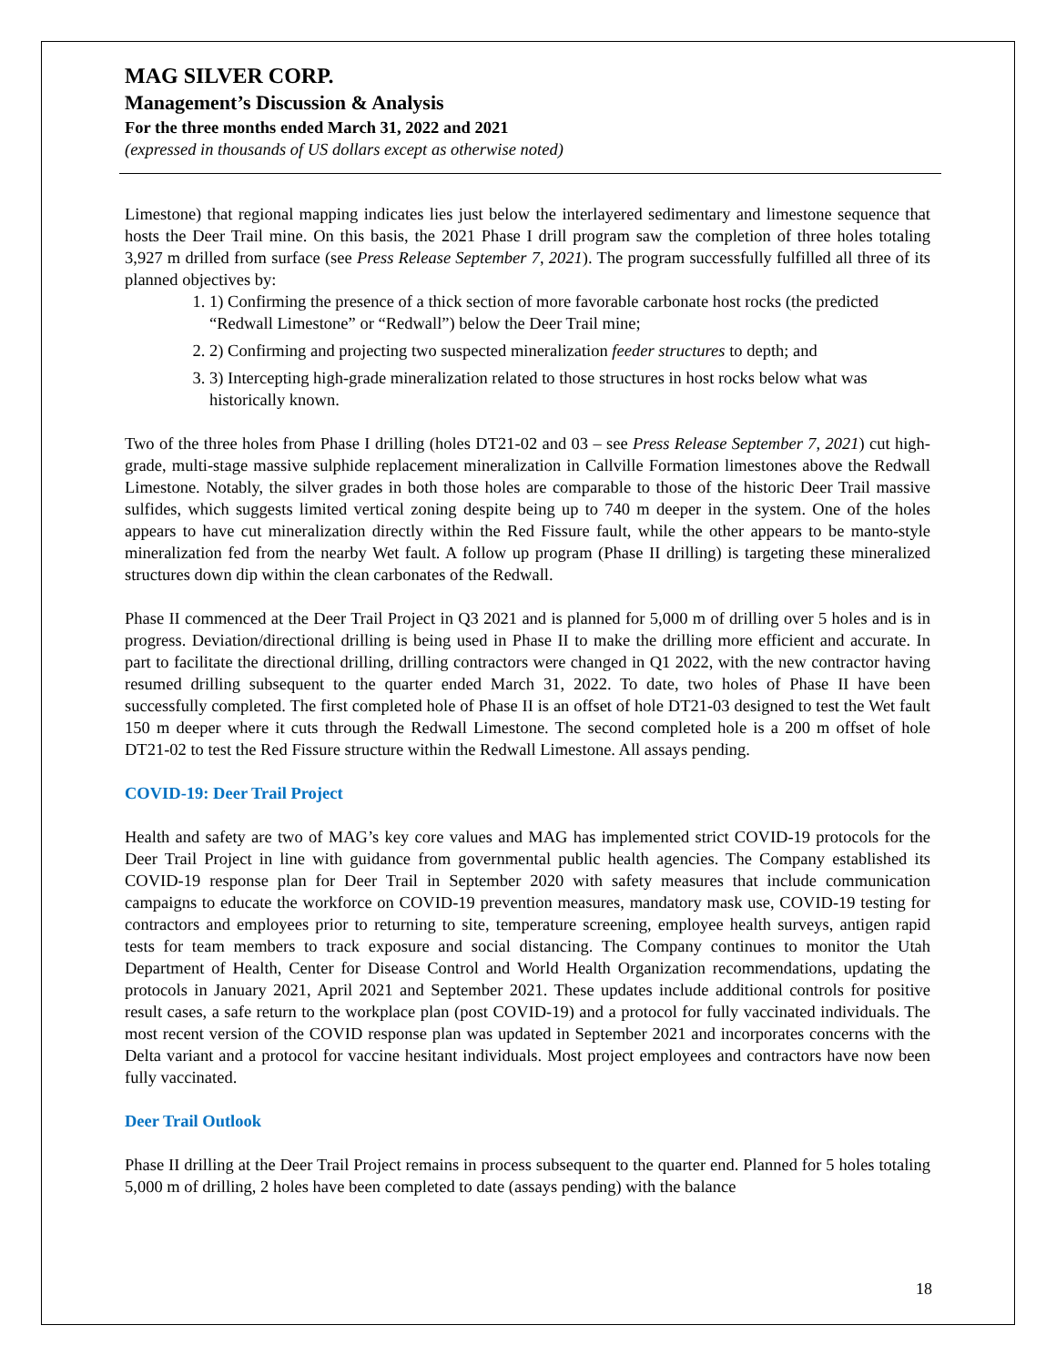MAG SILVER CORP.
Management’s Discussion & Analysis
For the three months ended March 31, 2022 and 2021
(expressed in thousands of US dollars except as otherwise noted)
Limestone) that regional mapping indicates lies just below the interlayered sedimentary and limestone sequence that hosts the Deer Trail mine. On this basis, the 2021 Phase I drill program saw the completion of three holes totaling 3,927 m drilled from surface (see Press Release September 7, 2021). The program successfully fulfilled all three of its planned objectives by:
1. 1) Confirming the presence of a thick section of more favorable carbonate host rocks (the predicted “Redwall Limestone” or “Redwall”) below the Deer Trail mine;
2. 2) Confirming and projecting two suspected mineralization feeder structures to depth; and
3. 3) Intercepting high-grade mineralization related to those structures in host rocks below what was historically known.
Two of the three holes from Phase I drilling (holes DT21-02 and 03 – see Press Release September 7, 2021) cut high-grade, multi-stage massive sulphide replacement mineralization in Callville Formation limestones above the Redwall Limestone. Notably, the silver grades in both those holes are comparable to those of the historic Deer Trail massive sulfides, which suggests limited vertical zoning despite being up to 740 m deeper in the system. One of the holes appears to have cut mineralization directly within the Red Fissure fault, while the other appears to be manto-style mineralization fed from the nearby Wet fault. A follow up program (Phase II drilling) is targeting these mineralized structures down dip within the clean carbonates of the Redwall.
Phase II commenced at the Deer Trail Project in Q3 2021 and is planned for 5,000 m of drilling over 5 holes and is in progress. Deviation/directional drilling is being used in Phase II to make the drilling more efficient and accurate. In part to facilitate the directional drilling, drilling contractors were changed in Q1 2022, with the new contractor having resumed drilling subsequent to the quarter ended March 31, 2022. To date, two holes of Phase II have been successfully completed. The first completed hole of Phase II is an offset of hole DT21-03 designed to test the Wet fault 150 m deeper where it cuts through the Redwall Limestone. The second completed hole is a 200 m offset of hole DT21-02 to test the Red Fissure structure within the Redwall Limestone. All assays pending.
COVID-19: Deer Trail Project
Health and safety are two of MAG’s key core values and MAG has implemented strict COVID-19 protocols for the Deer Trail Project in line with guidance from governmental public health agencies. The Company established its COVID-19 response plan for Deer Trail in September 2020 with safety measures that include communication campaigns to educate the workforce on COVID-19 prevention measures, mandatory mask use, COVID-19 testing for contractors and employees prior to returning to site, temperature screening, employee health surveys, antigen rapid tests for team members to track exposure and social distancing. The Company continues to monitor the Utah Department of Health, Center for Disease Control and World Health Organization recommendations, updating the protocols in January 2021, April 2021 and September 2021. These updates include additional controls for positive result cases, a safe return to the workplace plan (post COVID-19) and a protocol for fully vaccinated individuals. The most recent version of the COVID response plan was updated in September 2021 and incorporates concerns with the Delta variant and a protocol for vaccine hesitant individuals. Most project employees and contractors have now been fully vaccinated.
Deer Trail Outlook
Phase II drilling at the Deer Trail Project remains in process subsequent to the quarter end. Planned for 5 holes totaling 5,000 m of drilling, 2 holes have been completed to date (assays pending) with the balance
18